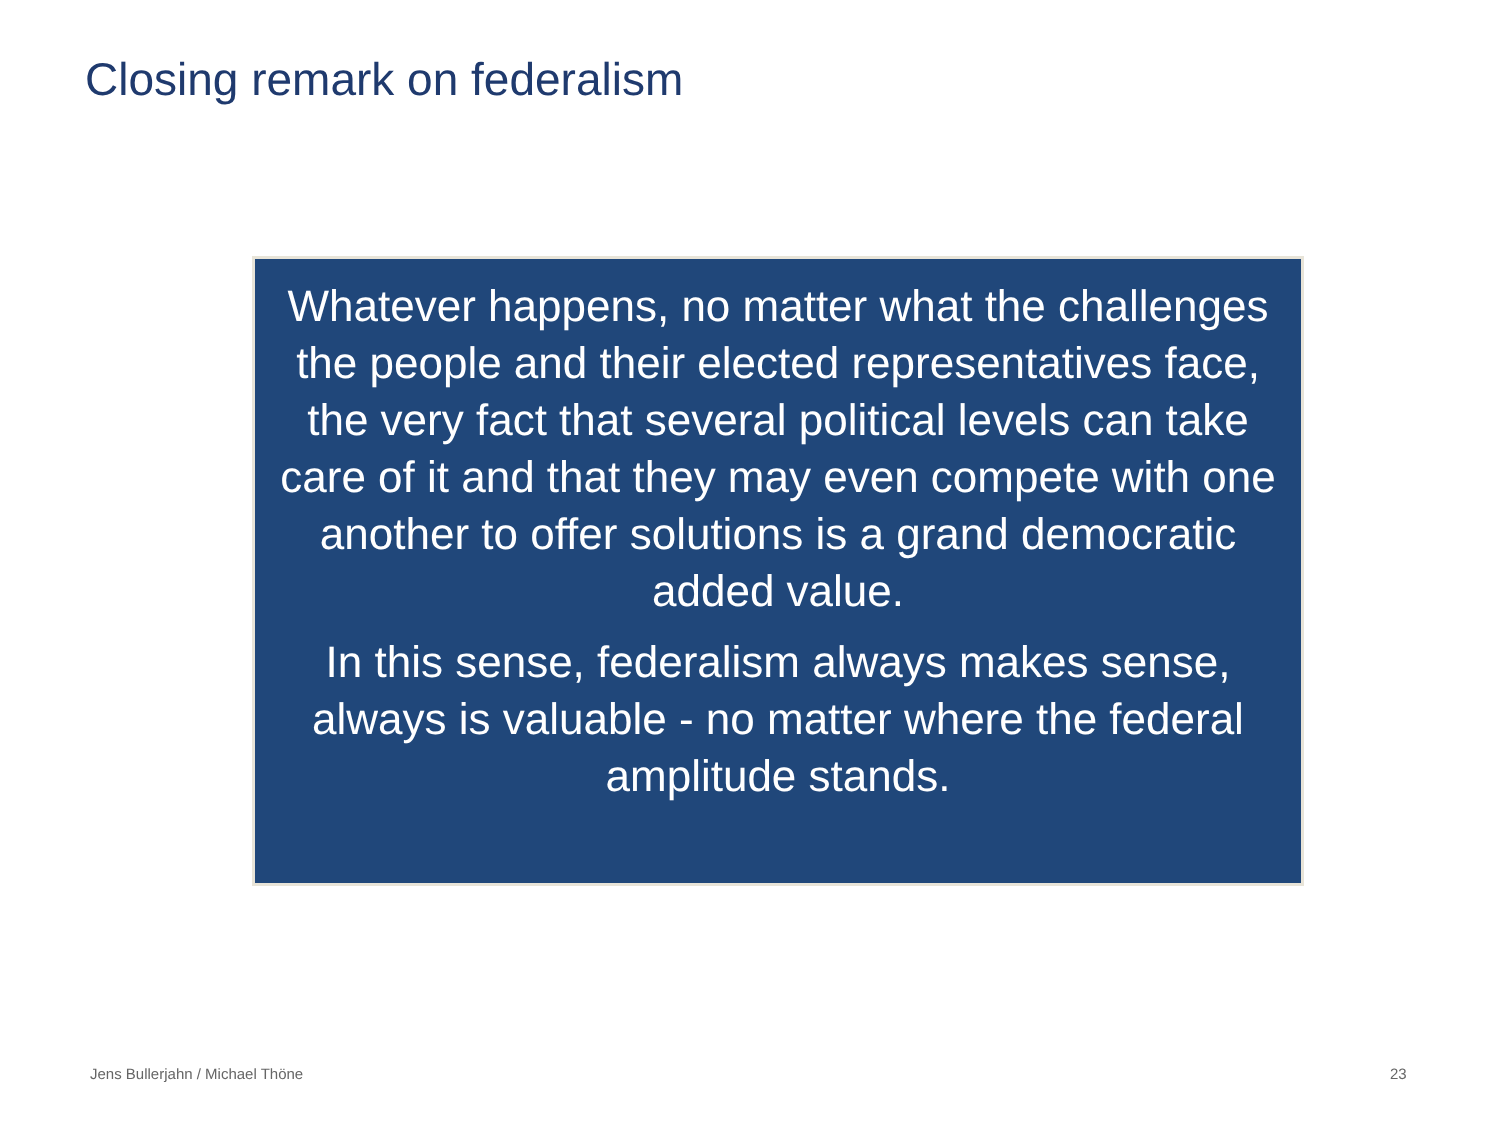Closing remark on federalism
Whatever happens, no matter what the challenges the people and their elected representatives face, the very fact that several political levels can take care of it and that they may even compete with one another to offer solutions is a grand democratic added value.
In this sense, federalism always makes sense, always is valuable - no matter where the federal amplitude stands.
Jens Bullerjahn / Michael Thöne
23